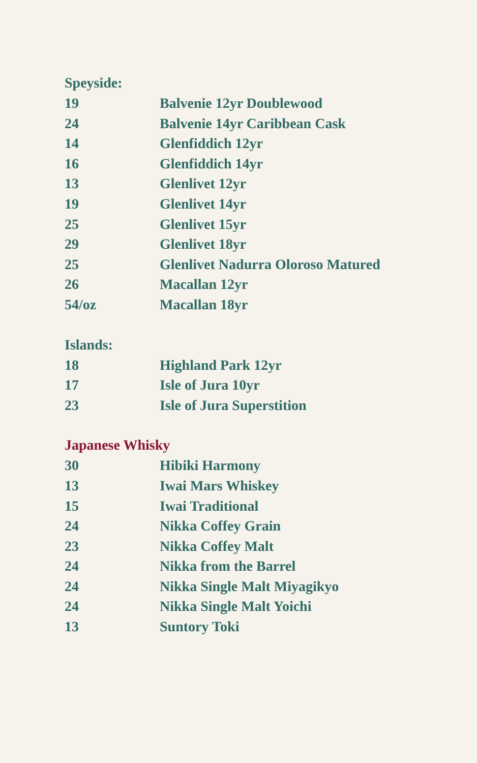Speyside:
| 19 | Balvenie 12yr Doublewood |
| 24 | Balvenie 14yr Caribbean Cask |
| 14 | Glenfiddich 12yr |
| 16 | Glenfiddich 14yr |
| 13 | Glenlivet 12yr |
| 19 | Glenlivet 14yr |
| 25 | Glenlivet 15yr |
| 29 | Glenlivet 18yr |
| 25 | Glenlivet Nadurra Oloroso Matured |
| 26 | Macallan 12yr |
| 54/oz | Macallan 18yr |
Islands:
| 18 | Highland Park 12yr |
| 17 | Isle of Jura 10yr |
| 23 | Isle of Jura Superstition |
Japanese Whisky
| 30 | Hibiki Harmony |
| 13 | Iwai Mars Whiskey |
| 15 | Iwai Traditional |
| 24 | Nikka Coffey Grain |
| 23 | Nikka Coffey Malt |
| 24 | Nikka from the Barrel |
| 24 | Nikka Single Malt Miyagikyo |
| 24 | Nikka Single Malt Yoichi |
| 13 | Suntory Toki |